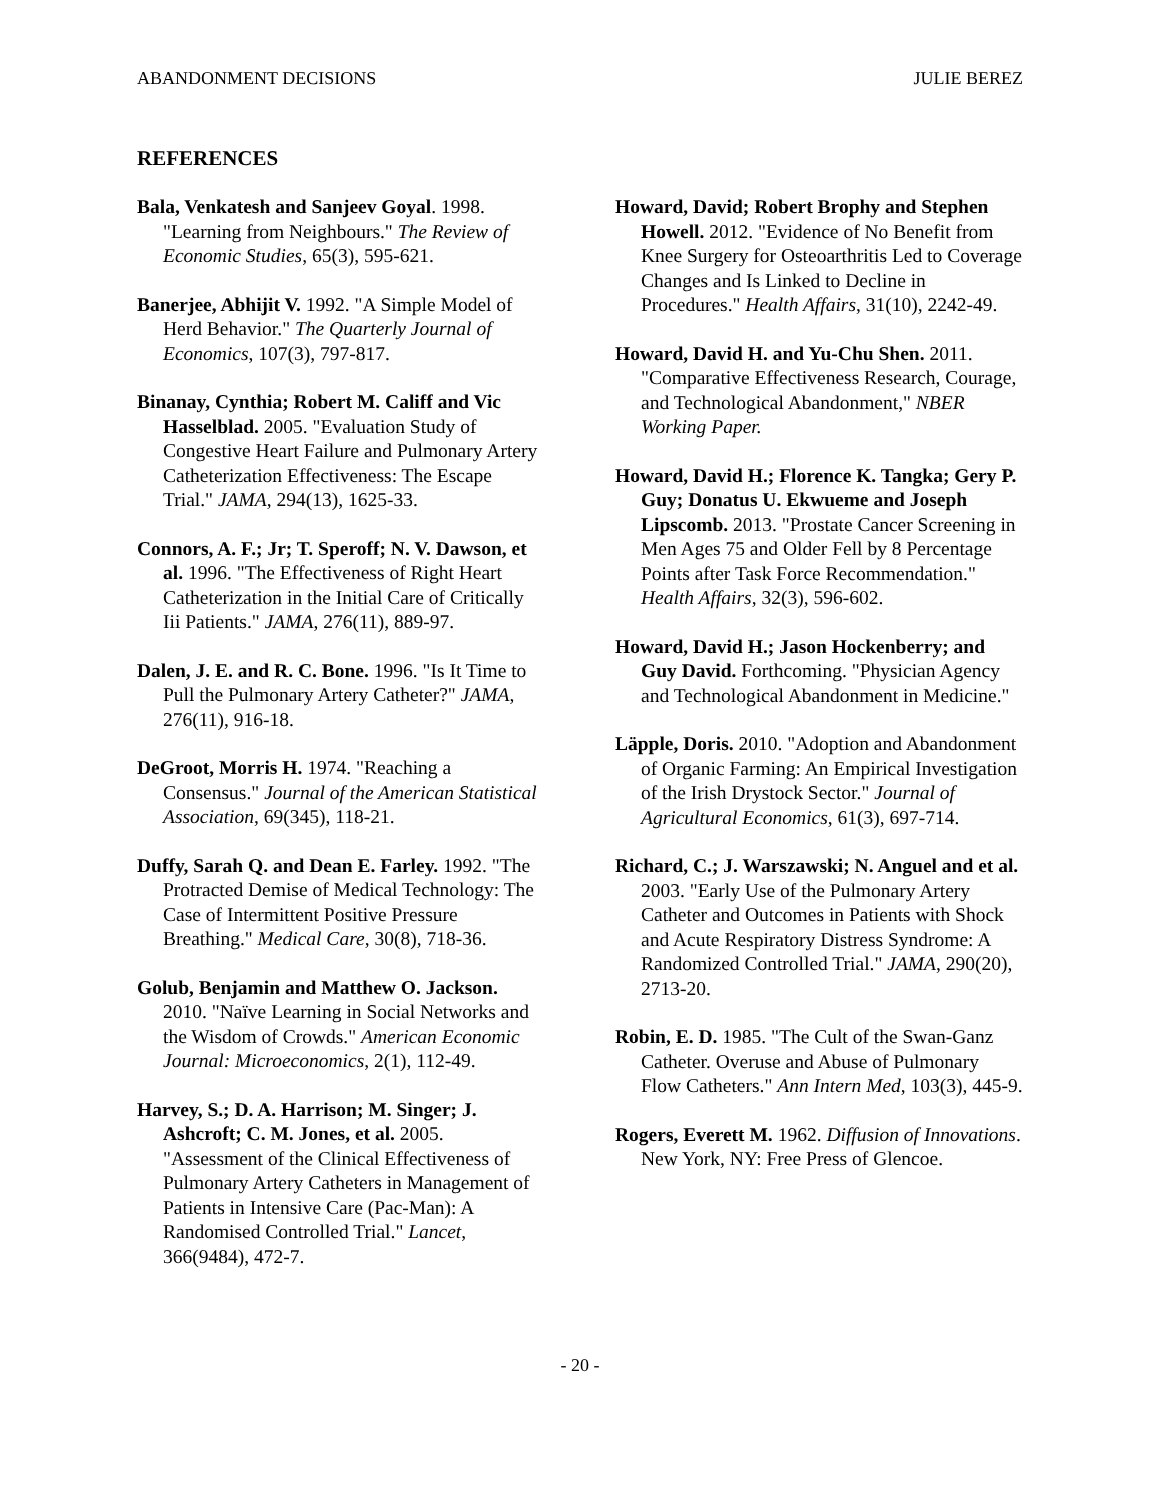ABANDONMENT DECISIONS JULIE BEREZ
REFERENCES
Bala, Venkatesh and Sanjeev Goyal. 1998. "Learning from Neighbours." The Review of Economic Studies, 65(3), 595-621.
Banerjee, Abhijit V. 1992. "A Simple Model of Herd Behavior." The Quarterly Journal of Economics, 107(3), 797-817.
Binanay, Cynthia; Robert M. Califf and Vic Hasselblad. 2005. "Evaluation Study of Congestive Heart Failure and Pulmonary Artery Catheterization Effectiveness: The Escape Trial." JAMA, 294(13), 1625-33.
Connors, A. F.; Jr; T. Speroff; N. V. Dawson, et al. 1996. "The Effectiveness of Right Heart Catheterization in the Initial Care of Critically Iii Patients." JAMA, 276(11), 889-97.
Dalen, J. E. and R. C. Bone. 1996. "Is It Time to Pull the Pulmonary Artery Catheter?" JAMA, 276(11), 916-18.
DeGroot, Morris H. 1974. "Reaching a Consensus." Journal of the American Statistical Association, 69(345), 118-21.
Duffy, Sarah Q. and Dean E. Farley. 1992. "The Protracted Demise of Medical Technology: The Case of Intermittent Positive Pressure Breathing." Medical Care, 30(8), 718-36.
Golub, Benjamin and Matthew O. Jackson. 2010. "Naïve Learning in Social Networks and the Wisdom of Crowds." American Economic Journal: Microeconomics, 2(1), 112-49.
Harvey, S.; D. A. Harrison; M. Singer; J. Ashcroft; C. M. Jones, et al. 2005. "Assessment of the Clinical Effectiveness of Pulmonary Artery Catheters in Management of Patients in Intensive Care (Pac-Man): A Randomised Controlled Trial." Lancet, 366(9484), 472-7.
Howard, David; Robert Brophy and Stephen Howell. 2012. "Evidence of No Benefit from Knee Surgery for Osteoarthritis Led to Coverage Changes and Is Linked to Decline in Procedures." Health Affairs, 31(10), 2242-49.
Howard, David H. and Yu-Chu Shen. 2011. "Comparative Effectiveness Research, Courage, and Technological Abandonment," NBER Working Paper.
Howard, David H.; Florence K. Tangka; Gery P. Guy; Donatus U. Ekwueme and Joseph Lipscomb. 2013. "Prostate Cancer Screening in Men Ages 75 and Older Fell by 8 Percentage Points after Task Force Recommendation." Health Affairs, 32(3), 596-602.
Howard, David H.; Jason Hockenberry; and Guy David. Forthcoming. "Physician Agency and Technological Abandonment in Medicine."
Läpple, Doris. 2010. "Adoption and Abandonment of Organic Farming: An Empirical Investigation of the Irish Drystock Sector." Journal of Agricultural Economics, 61(3), 697-714.
Richard, C.; J. Warszawski; N. Anguel and et al. 2003. "Early Use of the Pulmonary Artery Catheter and Outcomes in Patients with Shock and Acute Respiratory Distress Syndrome: A Randomized Controlled Trial." JAMA, 290(20), 2713-20.
Robin, E. D. 1985. "The Cult of the Swan-Ganz Catheter. Overuse and Abuse of Pulmonary Flow Catheters." Ann Intern Med, 103(3), 445-9.
Rogers, Everett M. 1962. Diffusion of Innovations. New York, NY: Free Press of Glencoe.
- 20 -